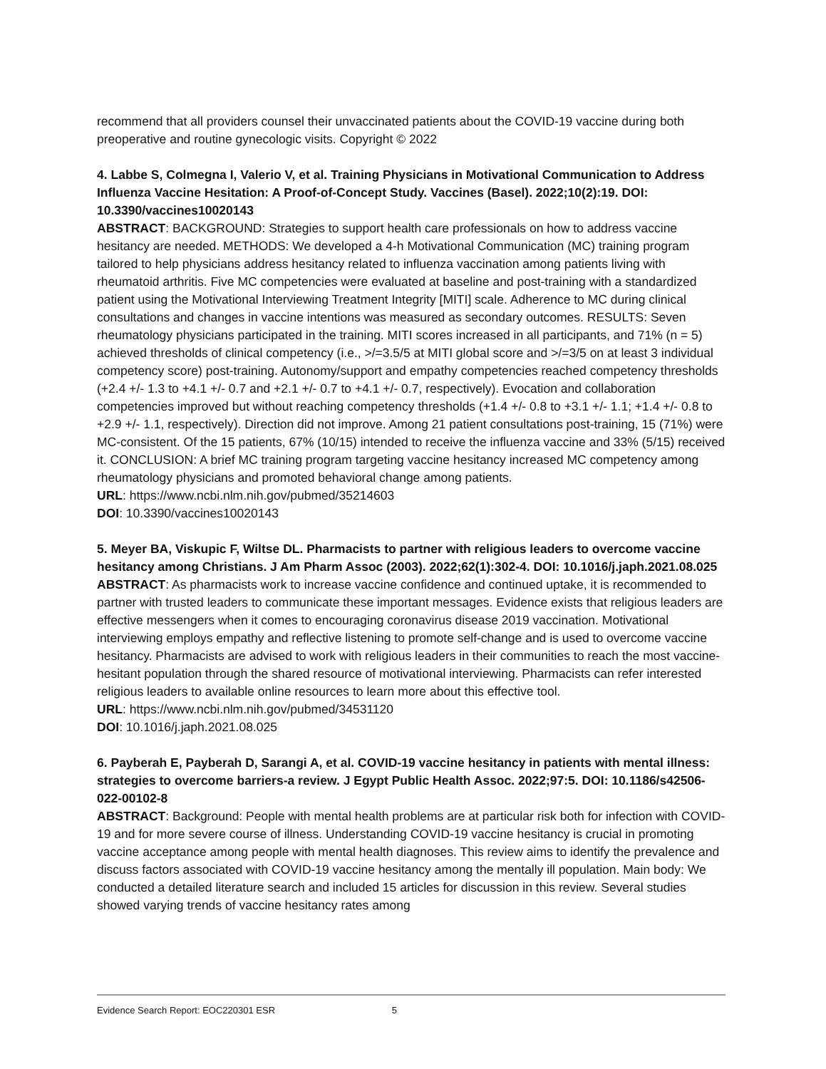recommend that all providers counsel their unvaccinated patients about the COVID-19 vaccine during both preoperative and routine gynecologic visits. Copyright © 2022
4. Labbe S, Colmegna I, Valerio V, et al. Training Physicians in Motivational Communication to Address Influenza Vaccine Hesitation: A Proof-of-Concept Study. Vaccines (Basel). 2022;10(2):19. DOI: 10.3390/vaccines10020143
ABSTRACT: BACKGROUND: Strategies to support health care professionals on how to address vaccine hesitancy are needed. METHODS: We developed a 4-h Motivational Communication (MC) training program tailored to help physicians address hesitancy related to influenza vaccination among patients living with rheumatoid arthritis. Five MC competencies were evaluated at baseline and post-training with a standardized patient using the Motivational Interviewing Treatment Integrity [MITI] scale. Adherence to MC during clinical consultations and changes in vaccine intentions was measured as secondary outcomes. RESULTS: Seven rheumatology physicians participated in the training. MITI scores increased in all participants, and 71% (n = 5) achieved thresholds of clinical competency (i.e., >/=3.5/5 at MITI global score and >/=3/5 on at least 3 individual competency score) post-training. Autonomy/support and empathy competencies reached competency thresholds (+2.4 +/- 1.3 to +4.1 +/- 0.7 and +2.1 +/- 0.7 to +4.1 +/- 0.7, respectively). Evocation and collaboration competencies improved but without reaching competency thresholds (+1.4 +/- 0.8 to +3.1 +/- 1.1; +1.4 +/- 0.8 to +2.9 +/- 1.1, respectively). Direction did not improve. Among 21 patient consultations post-training, 15 (71%) were MC-consistent. Of the 15 patients, 67% (10/15) intended to receive the influenza vaccine and 33% (5/15) received it. CONCLUSION: A brief MC training program targeting vaccine hesitancy increased MC competency among rheumatology physicians and promoted behavioral change among patients.
URL: https://www.ncbi.nlm.nih.gov/pubmed/35214603
DOI: 10.3390/vaccines10020143
5. Meyer BA, Viskupic F, Wiltse DL. Pharmacists to partner with religious leaders to overcome vaccine hesitancy among Christians. J Am Pharm Assoc (2003). 2022;62(1):302-4. DOI: 10.1016/j.japh.2021.08.025
ABSTRACT: As pharmacists work to increase vaccine confidence and continued uptake, it is recommended to partner with trusted leaders to communicate these important messages. Evidence exists that religious leaders are effective messengers when it comes to encouraging coronavirus disease 2019 vaccination. Motivational interviewing employs empathy and reflective listening to promote self-change and is used to overcome vaccine hesitancy. Pharmacists are advised to work with religious leaders in their communities to reach the most vaccine-hesitant population through the shared resource of motivational interviewing. Pharmacists can refer interested religious leaders to available online resources to learn more about this effective tool.
URL: https://www.ncbi.nlm.nih.gov/pubmed/34531120
DOI: 10.1016/j.japh.2021.08.025
6. Payberah E, Payberah D, Sarangi A, et al. COVID-19 vaccine hesitancy in patients with mental illness: strategies to overcome barriers-a review. J Egypt Public Health Assoc. 2022;97:5. DOI: 10.1186/s42506-022-00102-8
ABSTRACT: Background: People with mental health problems are at particular risk both for infection with COVID-19 and for more severe course of illness. Understanding COVID-19 vaccine hesitancy is crucial in promoting vaccine acceptance among people with mental health diagnoses. This review aims to identify the prevalence and discuss factors associated with COVID-19 vaccine hesitancy among the mentally ill population. Main body: We conducted a detailed literature search and included 15 articles for discussion in this review. Several studies showed varying trends of vaccine hesitancy rates among
Evidence Search Report: EOC220301 ESR 5